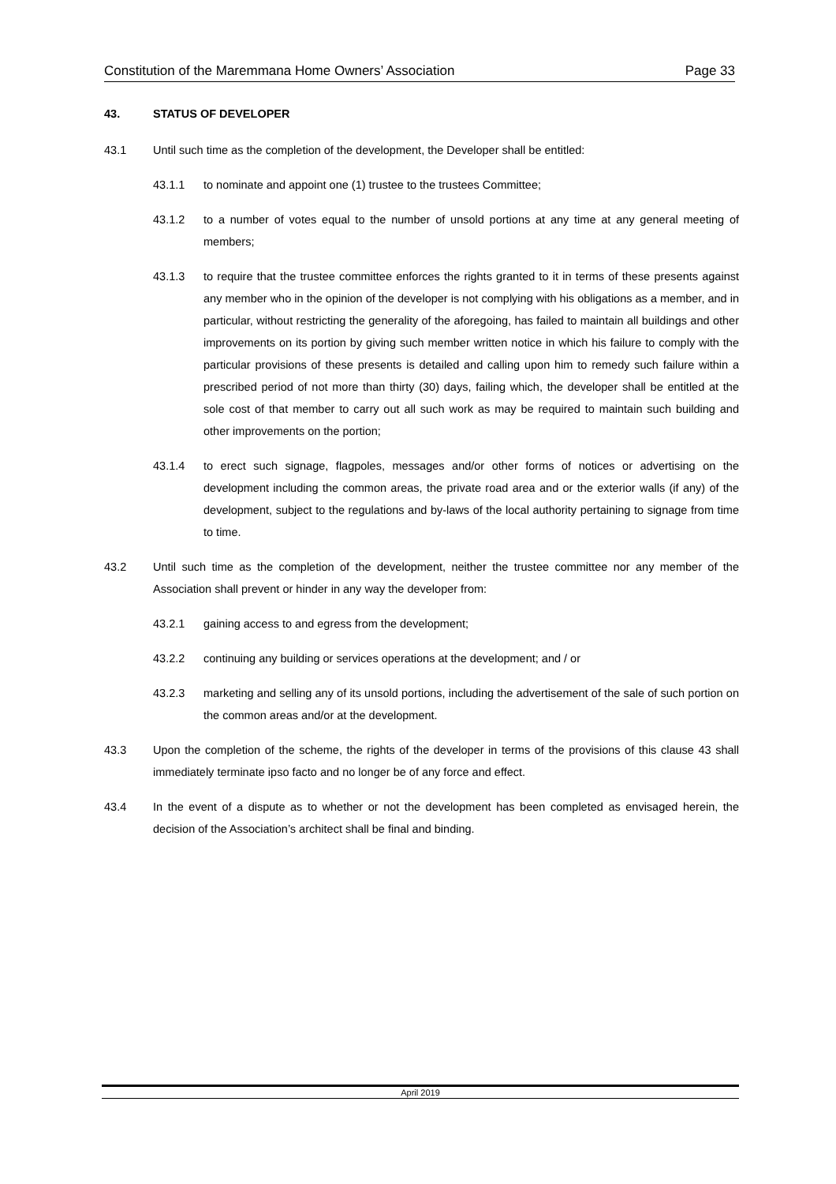Constitution of the Maremmana Home Owners’ Association Page 33
43. STATUS OF DEVELOPER
43.1 Until such time as the completion of the development, the Developer shall be entitled:
43.1.1 to nominate and appoint one (1) trustee to the trustees Committee;
43.1.2 to a number of votes equal to the number of unsold portions at any time at any general meeting of members;
43.1.3 to require that the trustee committee enforces the rights granted to it in terms of these presents against any member who in the opinion of the developer is not complying with his obligations as a member, and in particular, without restricting the generality of the aforegoing, has failed to maintain all buildings and other improvements on its portion by giving such member written notice in which his failure to comply with the particular provisions of these presents is detailed and calling upon him to remedy such failure within a prescribed period of not more than thirty (30) days, failing which, the developer shall be entitled at the sole cost of that member to carry out all such work as may be required to maintain such building and other improvements on the portion;
43.1.4 to erect such signage, flagpoles, messages and/or other forms of notices or advertising on the development including the common areas, the private road area and or the exterior walls (if any) of the development, subject to the regulations and by-laws of the local authority pertaining to signage from time to time.
43.2 Until such time as the completion of the development, neither the trustee committee nor any member of the Association shall prevent or hinder in any way the developer from:
43.2.1 gaining access to and egress from the development;
43.2.2 continuing any building or services operations at the development; and / or
43.2.3 marketing and selling any of its unsold portions, including the advertisement of the sale of such portion on the common areas and/or at the development.
43.3 Upon the completion of the scheme, the rights of the developer in terms of the provisions of this clause 43 shall immediately terminate ipso facto and no longer be of any force and effect.
43.4 In the event of a dispute as to whether or not the development has been completed as envisaged herein, the decision of the Association’s architect shall be final and binding.
April 2019